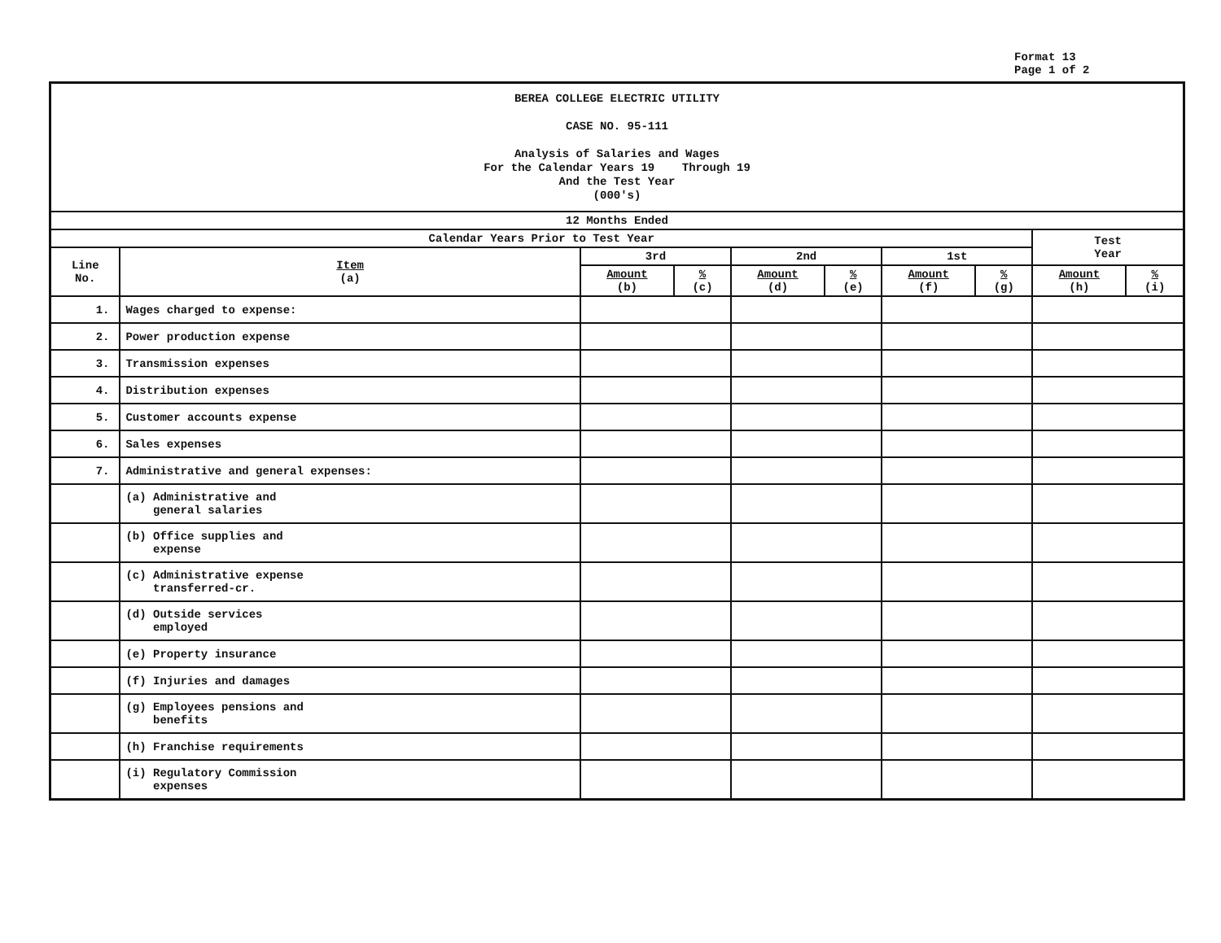Format 13
Page 1 of 2
| BEREA COLLEGE ELECTRIC UTILITY CASE NO. 95-111 Analysis of Salaries and Wages For the Calendar Years 19 Through 19 And the Test Year (000's) | | | | | | | | | |
| --- | --- | --- | --- | --- | --- | --- | --- | --- | --- |
| 12 Months Ended | | | | | | | | | |
| Calendar Years Prior to Test Year | | | | | | | | Test Year | |
| Line No. | Item (a) | 3rd | | 2nd | | 1st | | | |
| | | Amount (b) | % (c) | Amount (d) | % (e) | Amount (f) | % (g) | Amount (h) | % (i) |
| 1. | Wages charged to expense: | | | | | | | | |
| 2. | Power production expense | | | | | | | | |
| 3. | Transmission expenses | | | | | | | | |
| 4. | Distribution expenses | | | | | | | | |
| 5. | Customer accounts expense | | | | | | | | |
| 6. | Sales expenses | | | | | | | | |
| 7. | Administrative and general expenses: | | | | | | | | |
| | (a) Administrative and general salaries | | | | | | | | |
| | (b) Office supplies and expense | | | | | | | | |
| | (c) Administrative expense transferred-cr. | | | | | | | | |
| | (d) Outside services employed | | | | | | | | |
| | (e) Property insurance | | | | | | | | |
| | (f) Injuries and damages | | | | | | | | |
| | (g) Employees pensions and benefits | | | | | | | | |
| | (h) Franchise requirements | | | | | | | | |
| | (i) Regulatory Commission expenses | | | | | | | | |